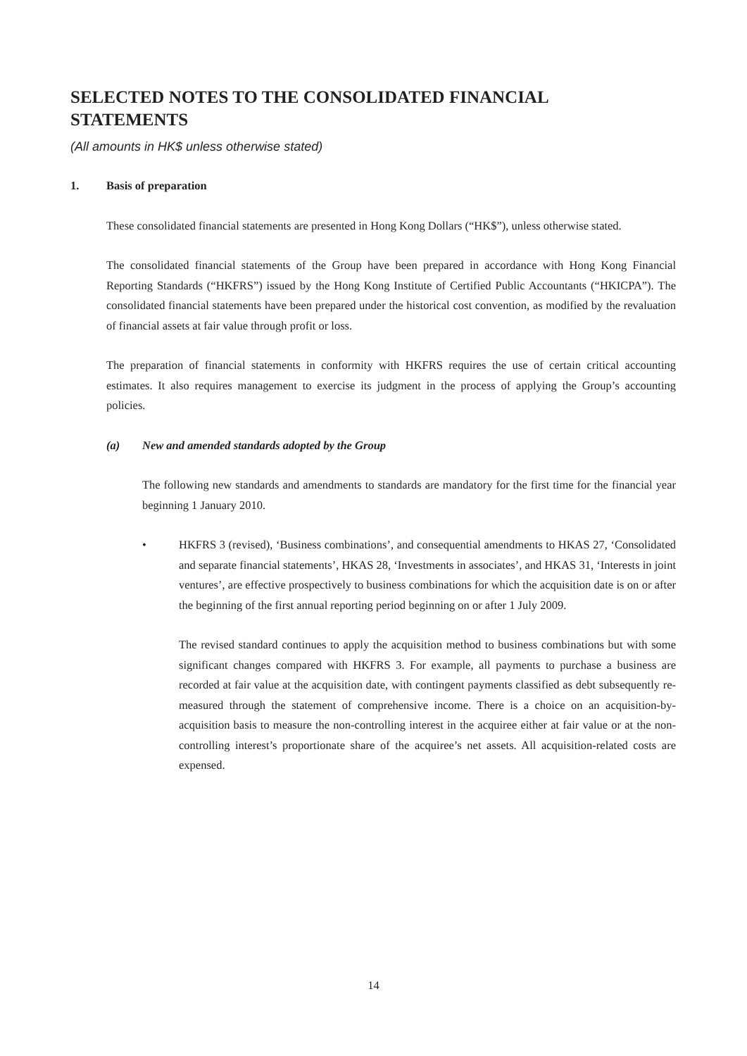SELECTED NOTES TO THE CONSOLIDATED FINANCIAL STATEMENTS
(All amounts in HK$ unless otherwise stated)
1. Basis of preparation
These consolidated financial statements are presented in Hong Kong Dollars (“HK$”), unless otherwise stated.
The consolidated financial statements of the Group have been prepared in accordance with Hong Kong Financial Reporting Standards (“HKFRS”) issued by the Hong Kong Institute of Certified Public Accountants (“HKICPA”). The consolidated financial statements have been prepared under the historical cost convention, as modified by the revaluation of financial assets at fair value through profit or loss.
The preparation of financial statements in conformity with HKFRS requires the use of certain critical accounting estimates. It also requires management to exercise its judgment in the process of applying the Group’s accounting policies.
(a) New and amended standards adopted by the Group
The following new standards and amendments to standards are mandatory for the first time for the financial year beginning 1 January 2010.
• HKFRS 3 (revised), ‘Business combinations’, and consequential amendments to HKAS 27, ‘Consolidated and separate financial statements’, HKAS 28, ‘Investments in associates’, and HKAS 31, ‘Interests in joint ventures’, are effective prospectively to business combinations for which the acquisition date is on or after the beginning of the first annual reporting period beginning on or after 1 July 2009.
The revised standard continues to apply the acquisition method to business combinations but with some significant changes compared with HKFRS 3. For example, all payments to purchase a business are recorded at fair value at the acquisition date, with contingent payments classified as debt subsequently re-measured through the statement of comprehensive income. There is a choice on an acquisition-by-acquisition basis to measure the non-controlling interest in the acquiree either at fair value or at the non-controlling interest’s proportionate share of the acquiree’s net assets. All acquisition-related costs are expensed.
14